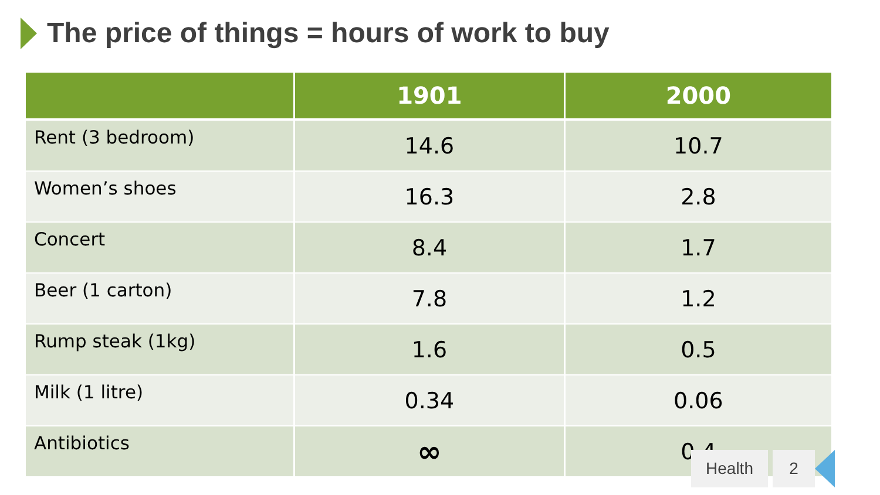The price of things = hours of work to buy
| | 1901 | 2000 |
| --- | --- | --- |
| Rent (3 bedroom) | 14.6 | 10.7 |
| Women’s shoes | 16.3 | 2.8 |
| Concert | 8.4 | 1.7 |
| Beer (1 carton) | 7.8 | 1.2 |
| Rump steak (1kg) | 1.6 | 0.5 |
| Milk (1 litre) | 0.34 | 0.06 |
| Antibiotics | ∞ | 0.4 |
Health 2